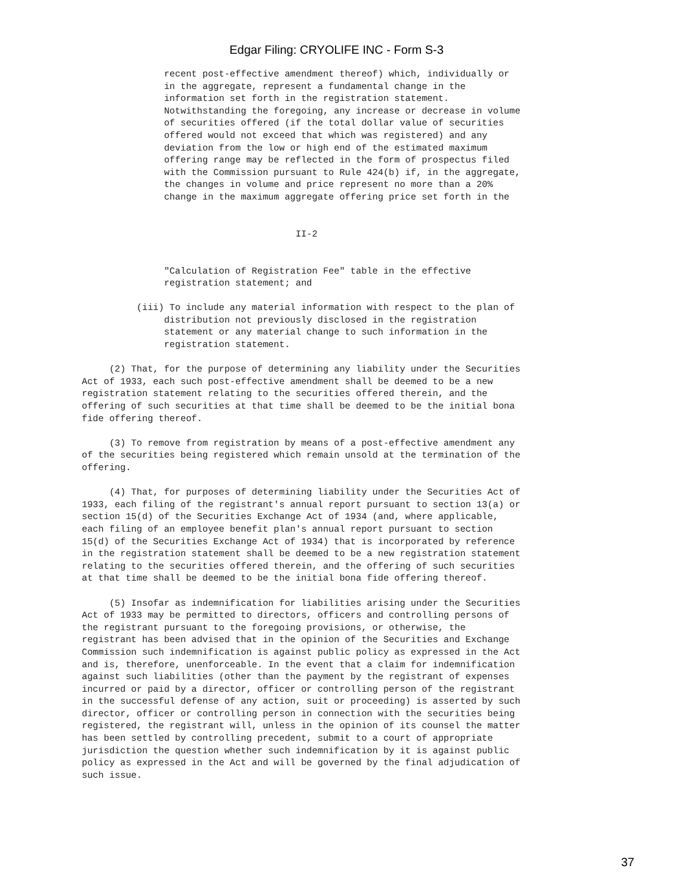Edgar Filing: CRYOLIFE INC - Form S-3
               recent post-effective amendment thereof) which, individually or
               in the aggregate, represent a fundamental change in the
               information set forth in the registration statement.
               Notwithstanding the foregoing, any increase or decrease in volume
               of securities offered (if the total dollar value of securities
               offered would not exceed that which was registered) and any
               deviation from the low or high end of the estimated maximum
               offering range may be reflected in the form of prospectus filed
               with the Commission pursuant to Rule 424(b) if, in the aggregate,
               the changes in volume and price represent no more than a 20%
               change in the maximum aggregate offering price set forth in the


                                       II-2


               "Calculation of Registration Fee" table in the effective
               registration statement; and

          (iii) To include any material information with respect to the plan of
               distribution not previously disclosed in the registration
               statement or any material change to such information in the
               registration statement.

     (2) That, for the purpose of determining any liability under the Securities
Act of 1933, each such post-effective amendment shall be deemed to be a new
registration statement relating to the securities offered therein, and the
offering of such securities at that time shall be deemed to be the initial bona
fide offering thereof.

     (3) To remove from registration by means of a post-effective amendment any
of the securities being registered which remain unsold at the termination of the
offering.

     (4) That, for purposes of determining liability under the Securities Act of
1933, each filing of the registrant's annual report pursuant to section 13(a) or
section 15(d) of the Securities Exchange Act of 1934 (and, where applicable,
each filing of an employee benefit plan's annual report pursuant to section
15(d) of the Securities Exchange Act of 1934) that is incorporated by reference
in the registration statement shall be deemed to be a new registration statement
relating to the securities offered therein, and the offering of such securities
at that time shall be deemed to be the initial bona fide offering thereof.

     (5) Insofar as indemnification for liabilities arising under the Securities
Act of 1933 may be permitted to directors, officers and controlling persons of
the registrant pursuant to the foregoing provisions, or otherwise, the
registrant has been advised that in the opinion of the Securities and Exchange
Commission such indemnification is against public policy as expressed in the Act
and is, therefore, unenforceable. In the event that a claim for indemnification
against such liabilities (other than the payment by the registrant of expenses
incurred or paid by a director, officer or controlling person of the registrant
in the successful defense of any action, suit or proceeding) is asserted by such
director, officer or controlling person in connection with the securities being
registered, the registrant will, unless in the opinion of its counsel the matter
has been settled by controlling precedent, submit to a court of appropriate
jurisdiction the question whether such indemnification by it is against public
policy as expressed in the Act and will be governed by the final adjudication of
such issue.
37